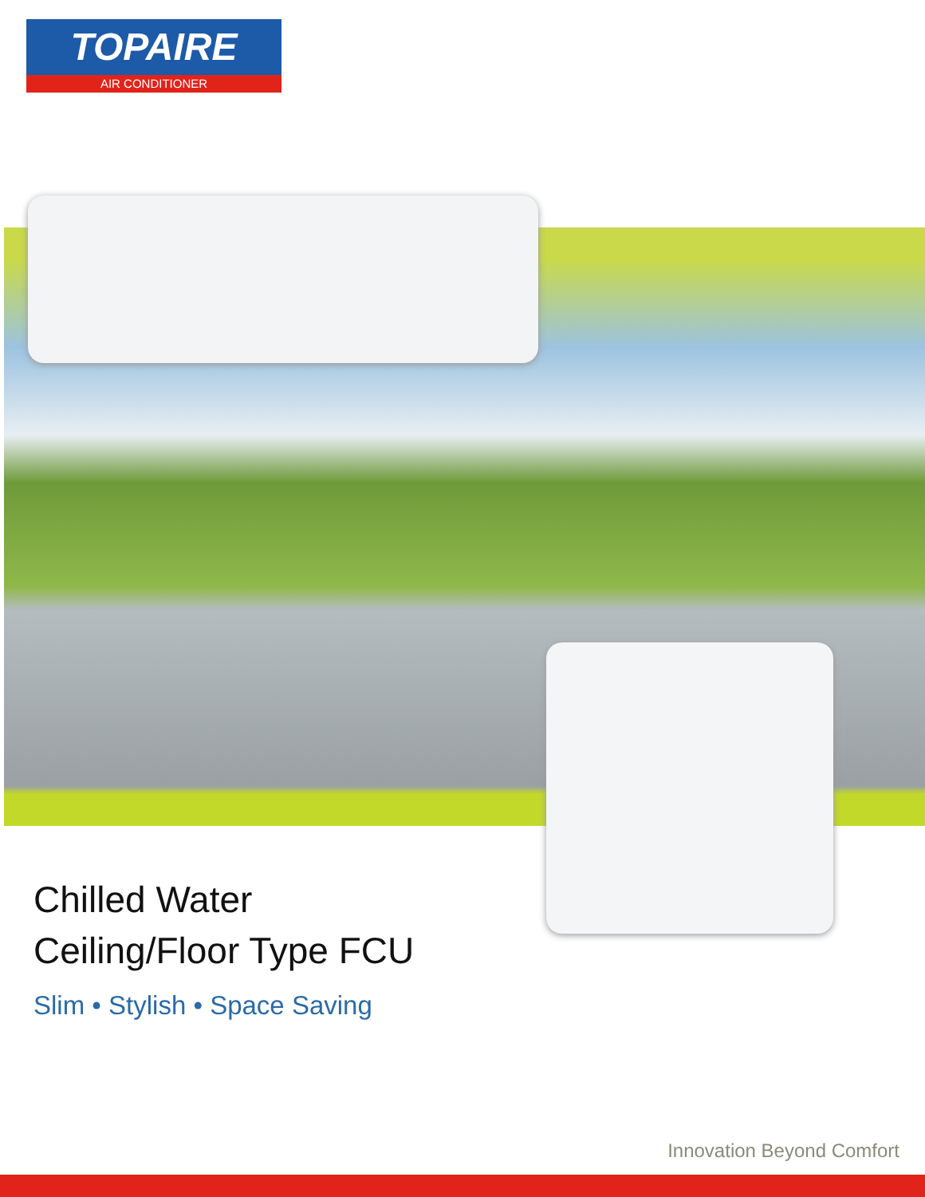TOPAIRE
AIR CONDITIONER
Chilled Water
Ceiling/Floor Type FCU
Slim • Stylish • Space Saving
Innovation Beyond Comfort